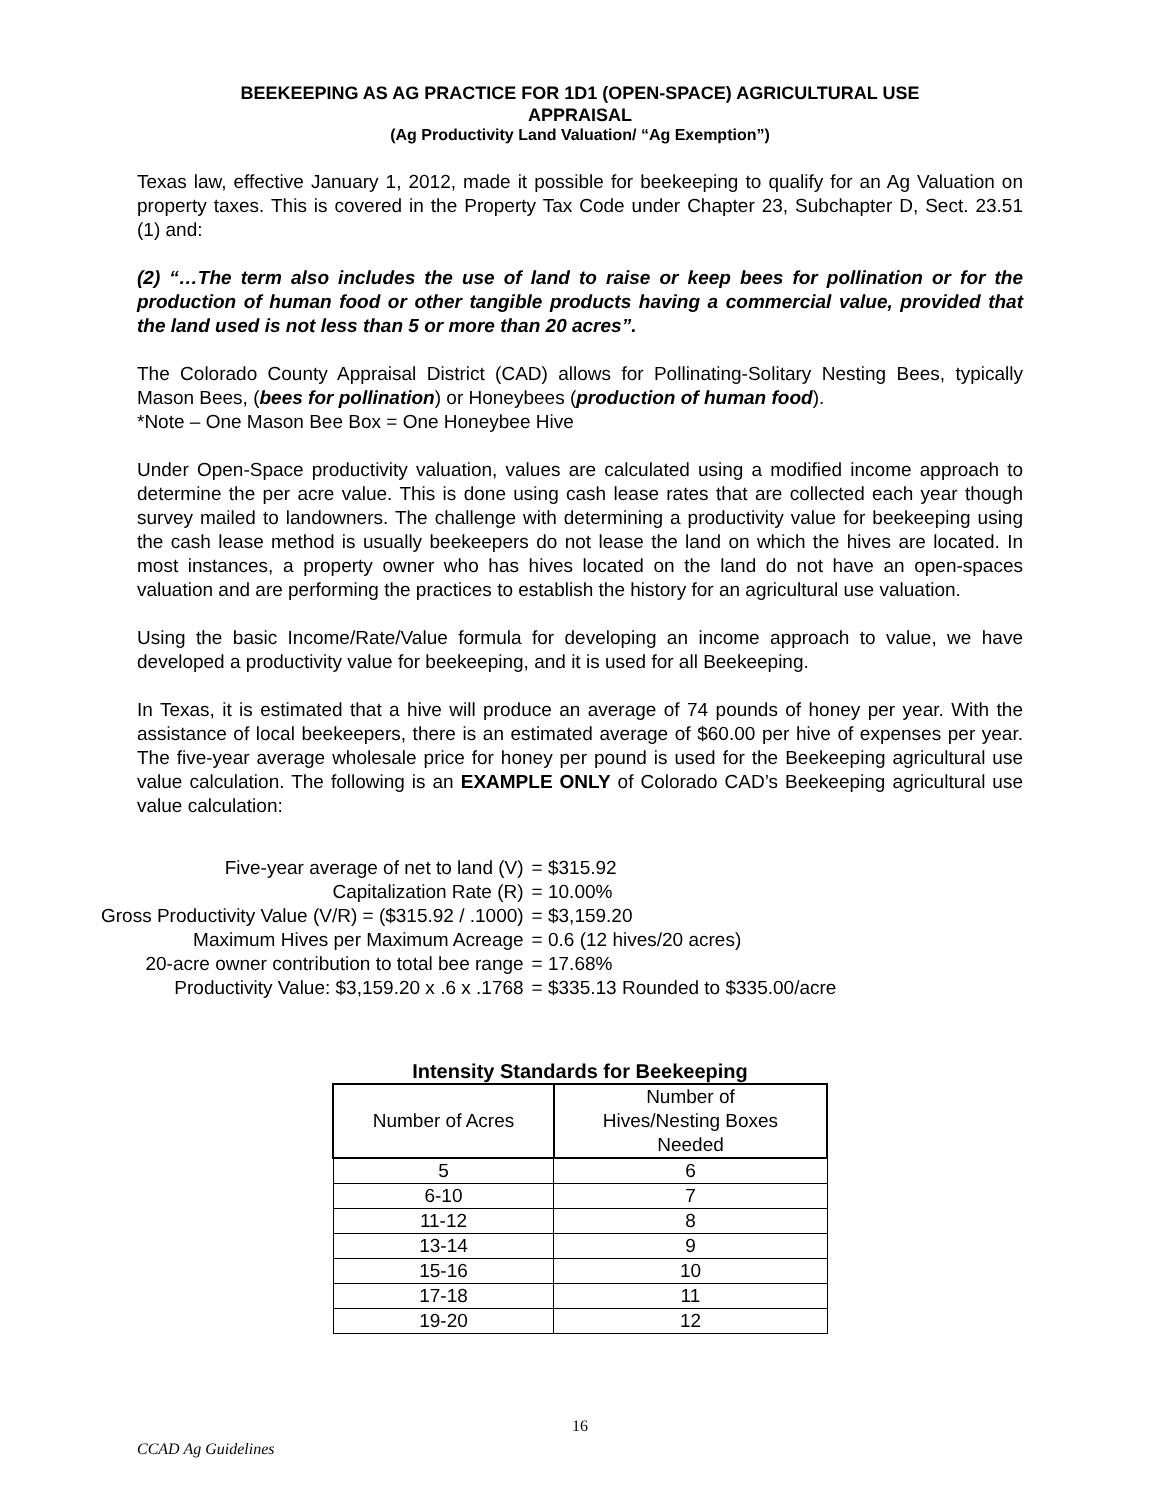BEEKEEPING AS AG PRACTICE FOR 1D1 (OPEN-SPACE) AGRICULTURAL USE
APPRAISAL
(Ag Productivity Land Valuation/ “Ag Exemption”)
Texas law, effective January 1, 2012, made it possible for beekeeping to qualify for an Ag Valuation on property taxes. This is covered in the Property Tax Code under Chapter 23, Subchapter D, Sect. 23.51 (1) and:
(2) “…The term also includes the use of land to raise or keep bees for pollination or for the production of human food or other tangible products having a commercial value, provided that the land used is not less than 5 or more than 20 acres”.
The Colorado County Appraisal District (CAD) allows for Pollinating-Solitary Nesting Bees, typically Mason Bees, (bees for pollination) or Honeybees (production of human food).
*Note – One Mason Bee Box = One Honeybee Hive
Under Open-Space productivity valuation, values are calculated using a modified income approach to determine the per acre value. This is done using cash lease rates that are collected each year though survey mailed to landowners. The challenge with determining a productivity value for beekeeping using the cash lease method is usually beekeepers do not lease the land on which the hives are located. In most instances, a property owner who has hives located on the land do not have an open-spaces valuation and are performing the practices to establish the history for an agricultural use valuation.
Using the basic Income/Rate/Value formula for developing an income approach to value, we have developed a productivity value for beekeeping, and it is used for all Beekeeping.
In Texas, it is estimated that a hive will produce an average of 74 pounds of honey per year. With the assistance of local beekeepers, there is an estimated average of $60.00 per hive of expenses per year. The five-year average wholesale price for honey per pound is used for the Beekeeping agricultural use value calculation. The following is an EXAMPLE ONLY of Colorado CAD’s Beekeeping agricultural use value calculation:
| Five-year average of net to land (V) | = $315.92 |
| Capitalization Rate (R) | = 10.00% |
| Gross Productivity Value (V/R) = ($315.92 / .1000) | = $3,159.20 |
| Maximum Hives per Maximum Acreage | = 0.6 (12 hives/20 acres) |
| 20-acre owner contribution to total bee range | = 17.68% |
| Productivity Value: $3,159.20 x .6 x .1768 | = $335.13 Rounded to $335.00/acre |
Intensity Standards for Beekeeping
| Number of Acres | Number of Hives/Nesting Boxes Needed |
| --- | --- |
| 5 | 6 |
| 6-10 | 7 |
| 11-12 | 8 |
| 13-14 | 9 |
| 15-16 | 10 |
| 17-18 | 11 |
| 19-20 | 12 |
16
CCAD Ag Guidelines